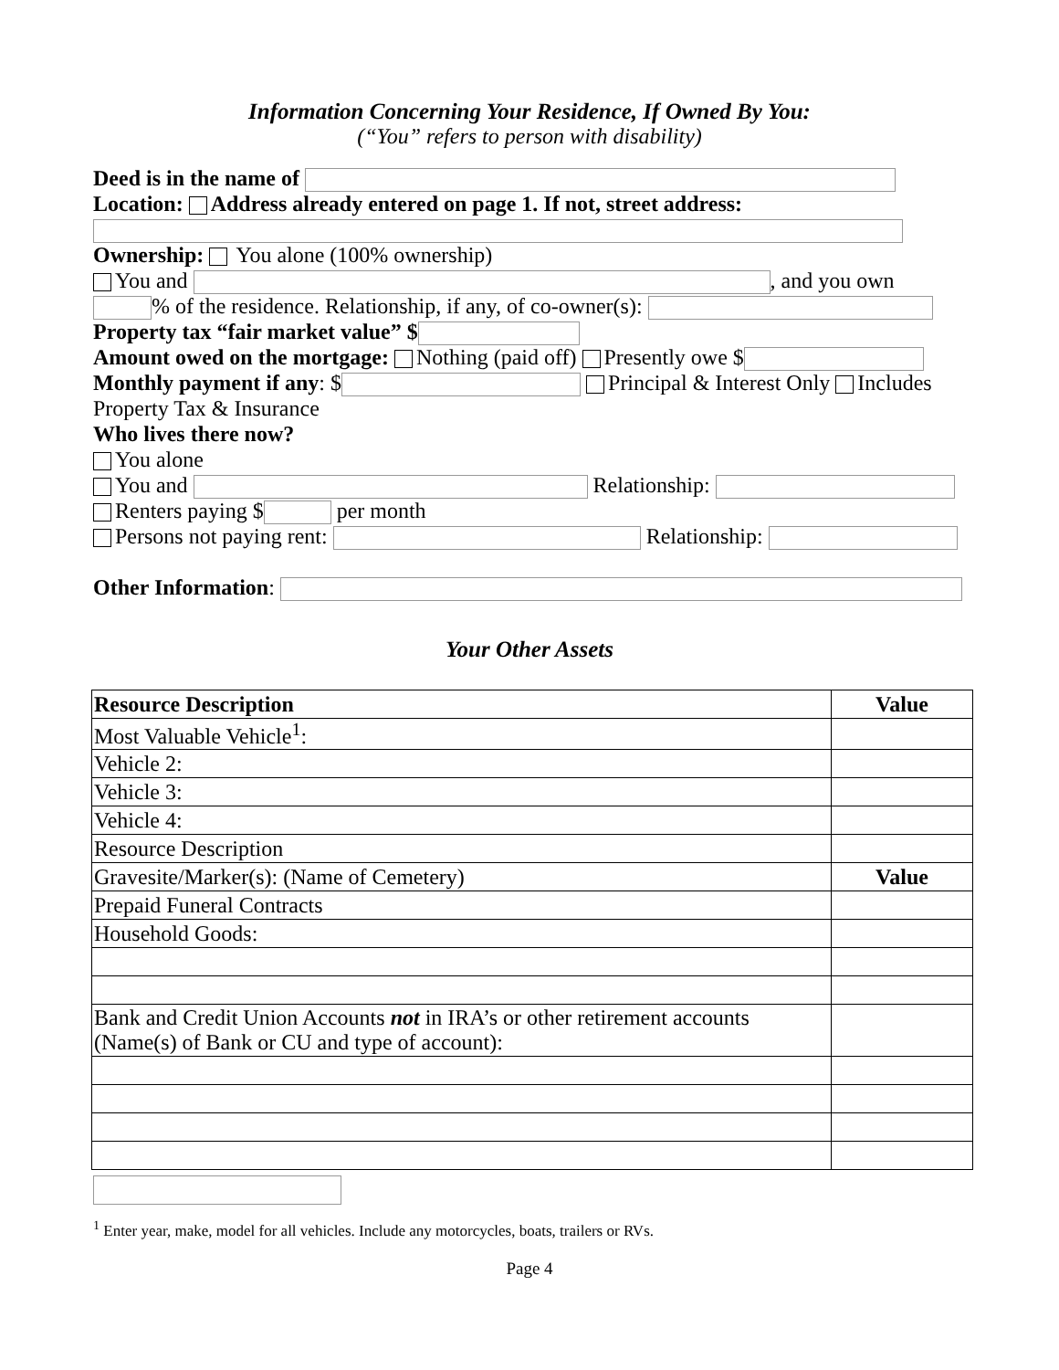Information Concerning Your Residence, If Owned By You:
(“You” refers to person with disability)
Deed is in the name of
Location: Address already entered on page 1. If not, street address:
Ownership: You alone (100% ownership)
You and , and you own
% of the residence. Relationship, if any, of co-owner(s):
Property tax “fair market value” $
Amount owed on the mortgage: Nothing (paid off) Presently owe $
Monthly payment if any: $ Principal & Interest Only Includes
Property Tax & Insurance
Who lives there now?
You alone
You and Relationship:
Renters paying $ per month
Persons not paying rent: Relationship:
Other Information:
Your Other Assets
| Resource Description | Value |
| --- | --- |
| Most Valuable Vehicle<sup>1</sup>: | |
| Vehicle 2: | |
| Vehicle 3: | |
| Vehicle 4: | |
| Resource Description | |
| Gravesite/Marker(s): (Name of Cemetery) | Value |
| Prepaid Funeral Contracts | |
| Household Goods: | |
| Bank and Credit Union Accounts not in IRA’s or other retirement accounts (Name(s) of Bank or CU and type of account): | |
<sup>1</sup> Enter year, make, model for all vehicles. Include any motorcycles, boats, trailers or RVs.
Page 4